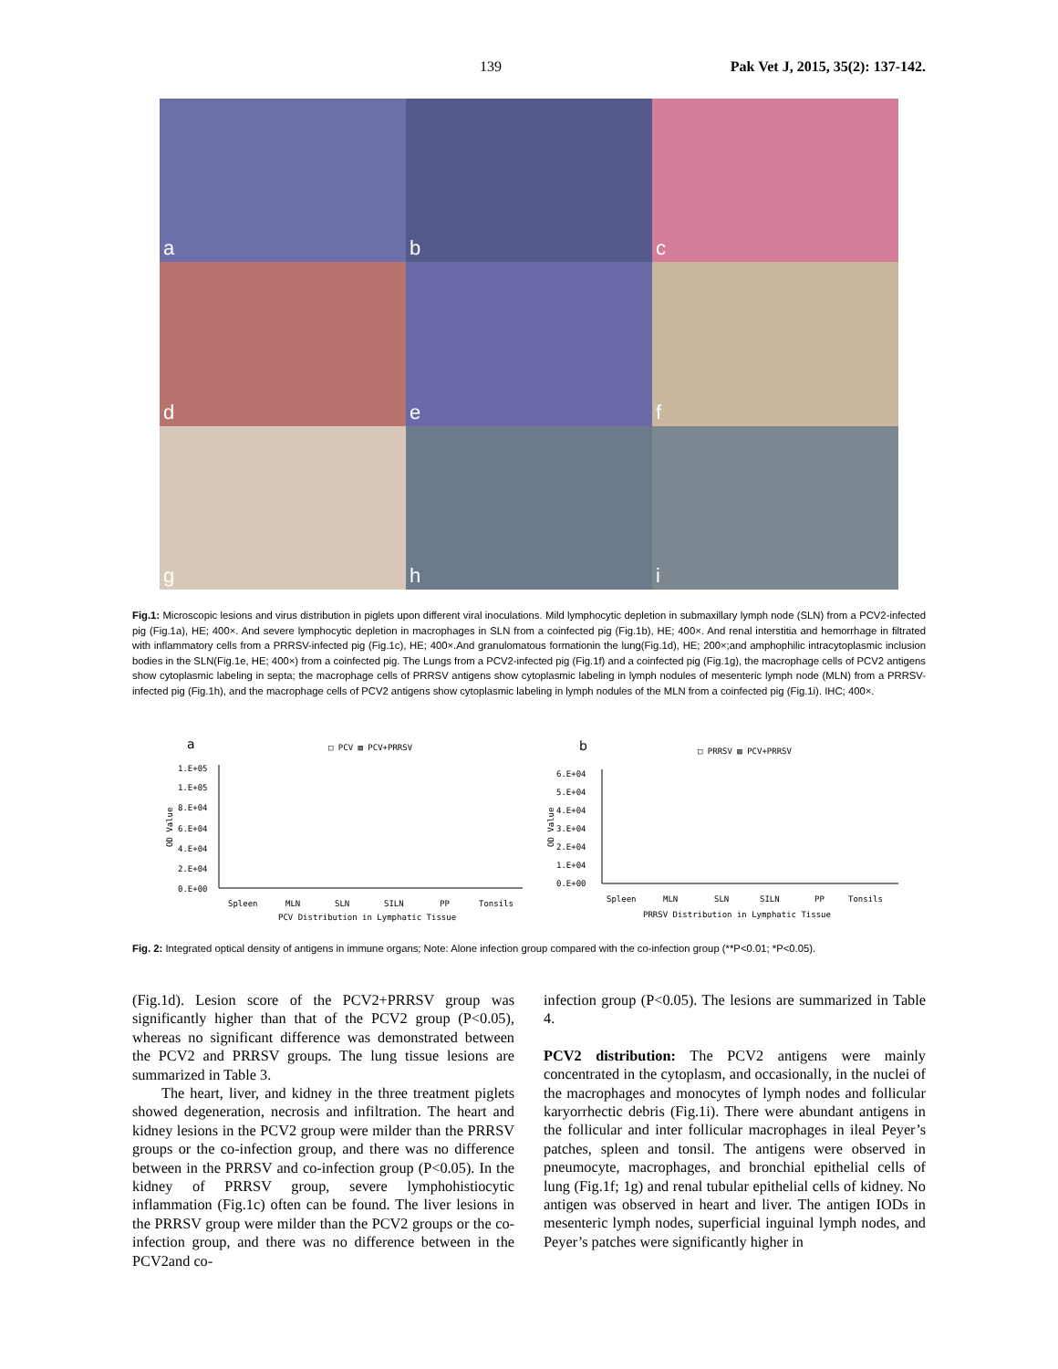139 Pak Vet J, 2015, 35(2): 137-142.
a
b
c
d
e
f
g
h
i
Fig.1: Microscopic lesions and virus distribution in piglets upon different viral inoculations. Mild lymphocytic depletion in submaxillary lymph node (SLN) from a PCV2-infected pig (Fig.1a), HE; 400×. And severe lymphocytic depletion in macrophages in SLN from a coinfected pig (Fig.1b), HE; 400×. And renal interstitia and hemorrhage in filtrated with inflammatory cells from a PRRSV-infected pig (Fig.1c), HE; 400×.And granulomatous formationin the lung(Fig.1d), HE; 200×;and amphophilic intracytoplasmic inclusion bodies in the SLN(Fig.1e, HE; 400×) from a coinfected pig. The Lungs from a PCV2-infected pig (Fig.1f) and a coinfected pig (Fig.1g), the macrophage cells of PCV2 antigens show cytoplasmic labeling in septa; the macrophage cells of PRRSV antigens show cytoplasmic labeling in lymph nodules of mesenteric lymph node (MLN) from a PRRSV-infected pig (Fig.1h), and the macrophage cells of PCV2 antigens show cytoplasmic labeling in lymph nodules of the MLN from a coinfected pig (Fig.1i). IHC; 400×.
a
□ PCV ▨ PCV+PRRSV
1.E+05
1.E+05
8.E+04
6.E+04
4.E+04
2.E+04
0.E+00
OD Value
Spleen
MLN
SLN
SILN
PP
Tonsils
PCV Distribution in Lymphatic Tissue
b
□ PRRSV ▨ PCV+PRRSV
6.E+04
5.E+04
4.E+04
3.E+04
2.E+04
1.E+04
0.E+00
OD Value
Spleen
MLN
SLN
SILN
PP
Tonsils
PRRSV Distribution in Lymphatic Tissue
Fig. 2: Integrated optical density of antigens in immune organs; Note: Alone infection group compared with the co-infection group (**P<0.01; *P<0.05).
(Fig.1d). Lesion score of the PCV2+PRRSV group was significantly higher than that of the PCV2 group (P<0.05), whereas no significant difference was demonstrated between the PCV2 and PRRSV groups. The lung tissue lesions are summarized in Table 3.
The heart, liver, and kidney in the three treatment piglets showed degeneration, necrosis and infiltration. The heart and kidney lesions in the PCV2 group were milder than the PRRSV groups or the co-infection group, and there was no difference between in the PRRSV and co-infection group (P<0.05). In the kidney of PRRSV group, severe lymphohistiocytic inflammation (Fig.1c) often can be found. The liver lesions in the PRRSV group were milder than the PCV2 groups or the co-infection group, and there was no difference between in the PCV2and co-
infection group (P<0.05). The lesions are summarized in Table 4.
PCV2 distribution: The PCV2 antigens were mainly concentrated in the cytoplasm, and occasionally, in the nuclei of the macrophages and monocytes of lymph nodes and follicular karyorrhectic debris (Fig.1i). There were abundant antigens in the follicular and inter follicular macrophages in ileal Peyer’s patches, spleen and tonsil. The antigens were observed in pneumocyte, macrophages, and bronchial epithelial cells of lung (Fig.1f; 1g) and renal tubular epithelial cells of kidney. No antigen was observed in heart and liver. The antigen IODs in mesenteric lymph nodes, superficial inguinal lymph nodes, and Peyer’s patches were significantly higher in